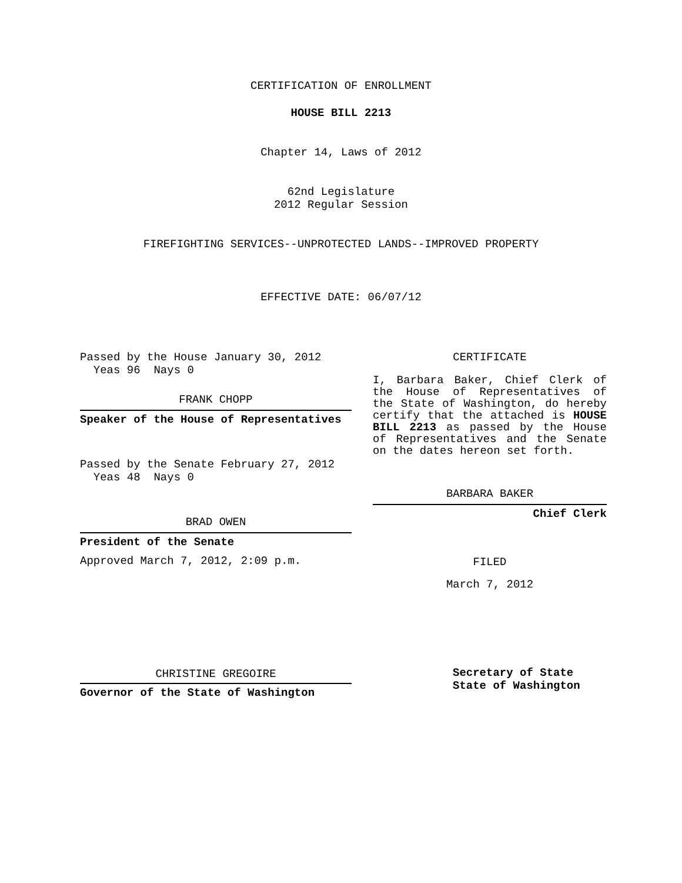CERTIFICATION OF ENROLLMENT
HOUSE BILL 2213
Chapter 14, Laws of 2012
62nd Legislature
2012 Regular Session
FIREFIGHTING SERVICES--UNPROTECTED LANDS--IMPROVED PROPERTY
EFFECTIVE DATE: 06/07/12
Passed by the House January 30, 2012
Yeas 96 Nays 0
FRANK CHOPP
Speaker of the House of Representatives
Passed by the Senate February 27, 2012
Yeas 48 Nays 0
BRAD OWEN
President of the Senate
Approved March 7, 2012, 2:09 p.m.
CHRISTINE GREGOIRE
Governor of the State of Washington
CERTIFICATE
I, Barbara Baker, Chief Clerk of the House of Representatives of the State of Washington, do hereby certify that the attached is HOUSE BILL 2213 as passed by the House of Representatives and the Senate on the dates hereon set forth.
BARBARA BAKER
Chief Clerk
FILED
March 7, 2012
Secretary of State
State of Washington